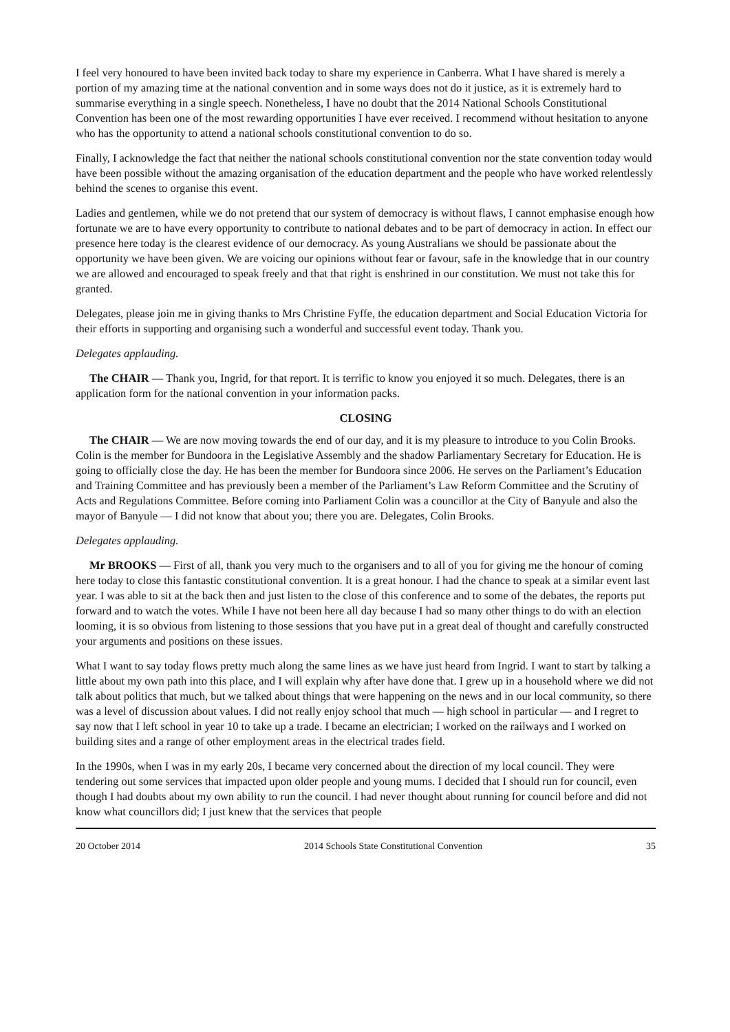I feel very honoured to have been invited back today to share my experience in Canberra. What I have shared is merely a portion of my amazing time at the national convention and in some ways does not do it justice, as it is extremely hard to summarise everything in a single speech. Nonetheless, I have no doubt that the 2014 National Schools Constitutional Convention has been one of the most rewarding opportunities I have ever received. I recommend without hesitation to anyone who has the opportunity to attend a national schools constitutional convention to do so.
Finally, I acknowledge the fact that neither the national schools constitutional convention nor the state convention today would have been possible without the amazing organisation of the education department and the people who have worked relentlessly behind the scenes to organise this event.
Ladies and gentlemen, while we do not pretend that our system of democracy is without flaws, I cannot emphasise enough how fortunate we are to have every opportunity to contribute to national debates and to be part of democracy in action. In effect our presence here today is the clearest evidence of our democracy. As young Australians we should be passionate about the opportunity we have been given. We are voicing our opinions without fear or favour, safe in the knowledge that in our country we are allowed and encouraged to speak freely and that that right is enshrined in our constitution. We must not take this for granted.
Delegates, please join me in giving thanks to Mrs Christine Fyffe, the education department and Social Education Victoria for their efforts in supporting and organising such a wonderful and successful event today. Thank you.
Delegates applauding.
The CHAIR — Thank you, Ingrid, for that report. It is terrific to know you enjoyed it so much. Delegates, there is an application form for the national convention in your information packs.
CLOSING
The CHAIR — We are now moving towards the end of our day, and it is my pleasure to introduce to you Colin Brooks. Colin is the member for Bundoora in the Legislative Assembly and the shadow Parliamentary Secretary for Education. He is going to officially close the day. He has been the member for Bundoora since 2006. He serves on the Parliament’s Education and Training Committee and has previously been a member of the Parliament’s Law Reform Committee and the Scrutiny of Acts and Regulations Committee. Before coming into Parliament Colin was a councillor at the City of Banyule and also the mayor of Banyule — I did not know that about you; there you are. Delegates, Colin Brooks.
Delegates applauding.
Mr BROOKS — First of all, thank you very much to the organisers and to all of you for giving me the honour of coming here today to close this fantastic constitutional convention. It is a great honour. I had the chance to speak at a similar event last year. I was able to sit at the back then and just listen to the close of this conference and to some of the debates, the reports put forward and to watch the votes. While I have not been here all day because I had so many other things to do with an election looming, it is so obvious from listening to those sessions that you have put in a great deal of thought and carefully constructed your arguments and positions on these issues.
What I want to say today flows pretty much along the same lines as we have just heard from Ingrid. I want to start by talking a little about my own path into this place, and I will explain why after have done that. I grew up in a household where we did not talk about politics that much, but we talked about things that were happening on the news and in our local community, so there was a level of discussion about values. I did not really enjoy school that much — high school in particular — and I regret to say now that I left school in year 10 to take up a trade. I became an electrician; I worked on the railways and I worked on building sites and a range of other employment areas in the electrical trades field.
In the 1990s, when I was in my early 20s, I became very concerned about the direction of my local council. They were tendering out some services that impacted upon older people and young mums. I decided that I should run for council, even though I had doubts about my own ability to run the council. I had never thought about running for council before and did not know what councillors did; I just knew that the services that people
20 October 2014 2014 Schools State Constitutional Convention 35